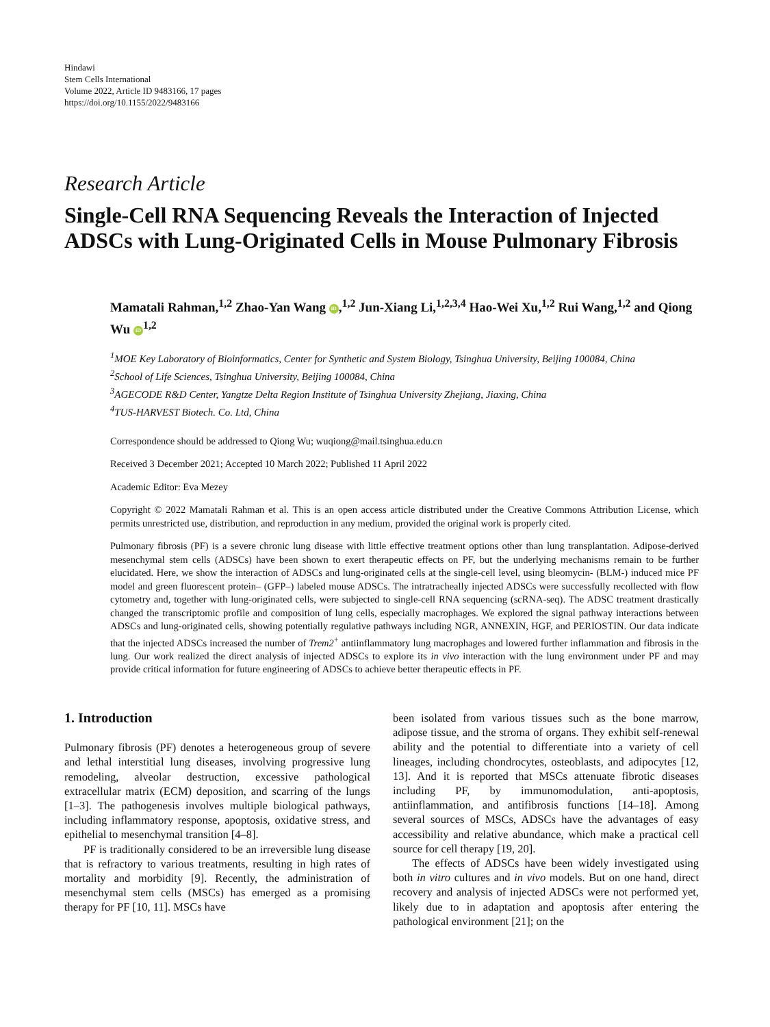Hindawi
Stem Cells International
Volume 2022, Article ID 9483166, 17 pages
https://doi.org/10.1155/2022/9483166
Research Article
Single-Cell RNA Sequencing Reveals the Interaction of Injected ADSCs with Lung-Originated Cells in Mouse Pulmonary Fibrosis
Mamatali Rahman,<sup>1,2</sup> Zhao-Yan Wang iD,<sup>1,2</sup> Jun-Xiang Li,<sup>1,2,3,4</sup> Hao-Wei Xu,<sup>1,2</sup> Rui Wang,<sup>1,2</sup> and Qiong Wu iD<sup>1,2</sup>
<sup>1</sup> MOE Key Laboratory of Bioinformatics, Center for Synthetic and System Biology, Tsinghua University, Beijing 100084, China
<sup>2</sup> School of Life Sciences, Tsinghua University, Beijing 100084, China
<sup>3</sup> AGECODE R&D Center, Yangtze Delta Region Institute of Tsinghua University Zhejiang, Jiaxing, China
<sup>4</sup> TUS-HARVEST Biotech. Co. Ltd, China
Correspondence should be addressed to Qiong Wu; wuqiong@mail.tsinghua.edu.cn
Received 3 December 2021; Accepted 10 March 2022; Published 11 April 2022
Academic Editor: Eva Mezey
Copyright © 2022 Mamatali Rahman et al. This is an open access article distributed under the Creative Commons Attribution License, which permits unrestricted use, distribution, and reproduction in any medium, provided the original work is properly cited.
Pulmonary fibrosis (PF) is a severe chronic lung disease with little effective treatment options other than lung transplantation. Adipose-derived mesenchymal stem cells (ADSCs) have been shown to exert therapeutic effects on PF, but the underlying mechanisms remain to be further elucidated. Here, we show the interaction of ADSCs and lung-originated cells at the single-cell level, using bleomycin- (BLM-) induced mice PF model and green fluorescent protein– (GFP–) labeled mouse ADSCs. The intratracheally injected ADSCs were successfully recollected with flow cytometry and, together with lung-originated cells, were subjected to single-cell RNA sequencing (scRNA-seq). The ADSC treatment drastically changed the transcriptomic profile and composition of lung cells, especially macrophages. We explored the signal pathway interactions between ADSCs and lung-originated cells, showing potentially regulative pathways including NGR, ANNEXIN, HGF, and PERIOSTIN. Our data indicate that the injected ADSCs increased the number of Trem2<sup>+</sup> antiinflammatory lung macrophages and lowered further inflammation and fibrosis in the lung. Our work realized the direct analysis of injected ADSCs to explore its in vivo interaction with the lung environment under PF and may provide critical information for future engineering of ADSCs to achieve better therapeutic effects in PF.
1. Introduction
Pulmonary fibrosis (PF) denotes a heterogeneous group of severe and lethal interstitial lung diseases, involving progressive lung remodeling, alveolar destruction, excessive pathological extracellular matrix (ECM) deposition, and scarring of the lungs [1–3]. The pathogenesis involves multiple biological pathways, including inflammatory response, apoptosis, oxidative stress, and epithelial to mesenchymal transition [4–8].
PF is traditionally considered to be an irreversible lung disease that is refractory to various treatments, resulting in high rates of mortality and morbidity [9]. Recently, the administration of mesenchymal stem cells (MSCs) has emerged as a promising therapy for PF [10, 11]. MSCs have
been isolated from various tissues such as the bone marrow, adipose tissue, and the stroma of organs. They exhibit self-renewal ability and the potential to differentiate into a variety of cell lineages, including chondrocytes, osteoblasts, and adipocytes [12, 13]. And it is reported that MSCs attenuate fibrotic diseases including PF, by immunomodulation, anti-apoptosis, antiinflammation, and antifibrosis functions [14–18]. Among several sources of MSCs, ADSCs have the advantages of easy accessibility and relative abundance, which make a practical cell source for cell therapy [19, 20].
The effects of ADSCs have been widely investigated using both in vitro cultures and in vivo models. But on one hand, direct recovery and analysis of injected ADSCs were not performed yet, likely due to in adaptation and apoptosis after entering the pathological environment [21]; on the